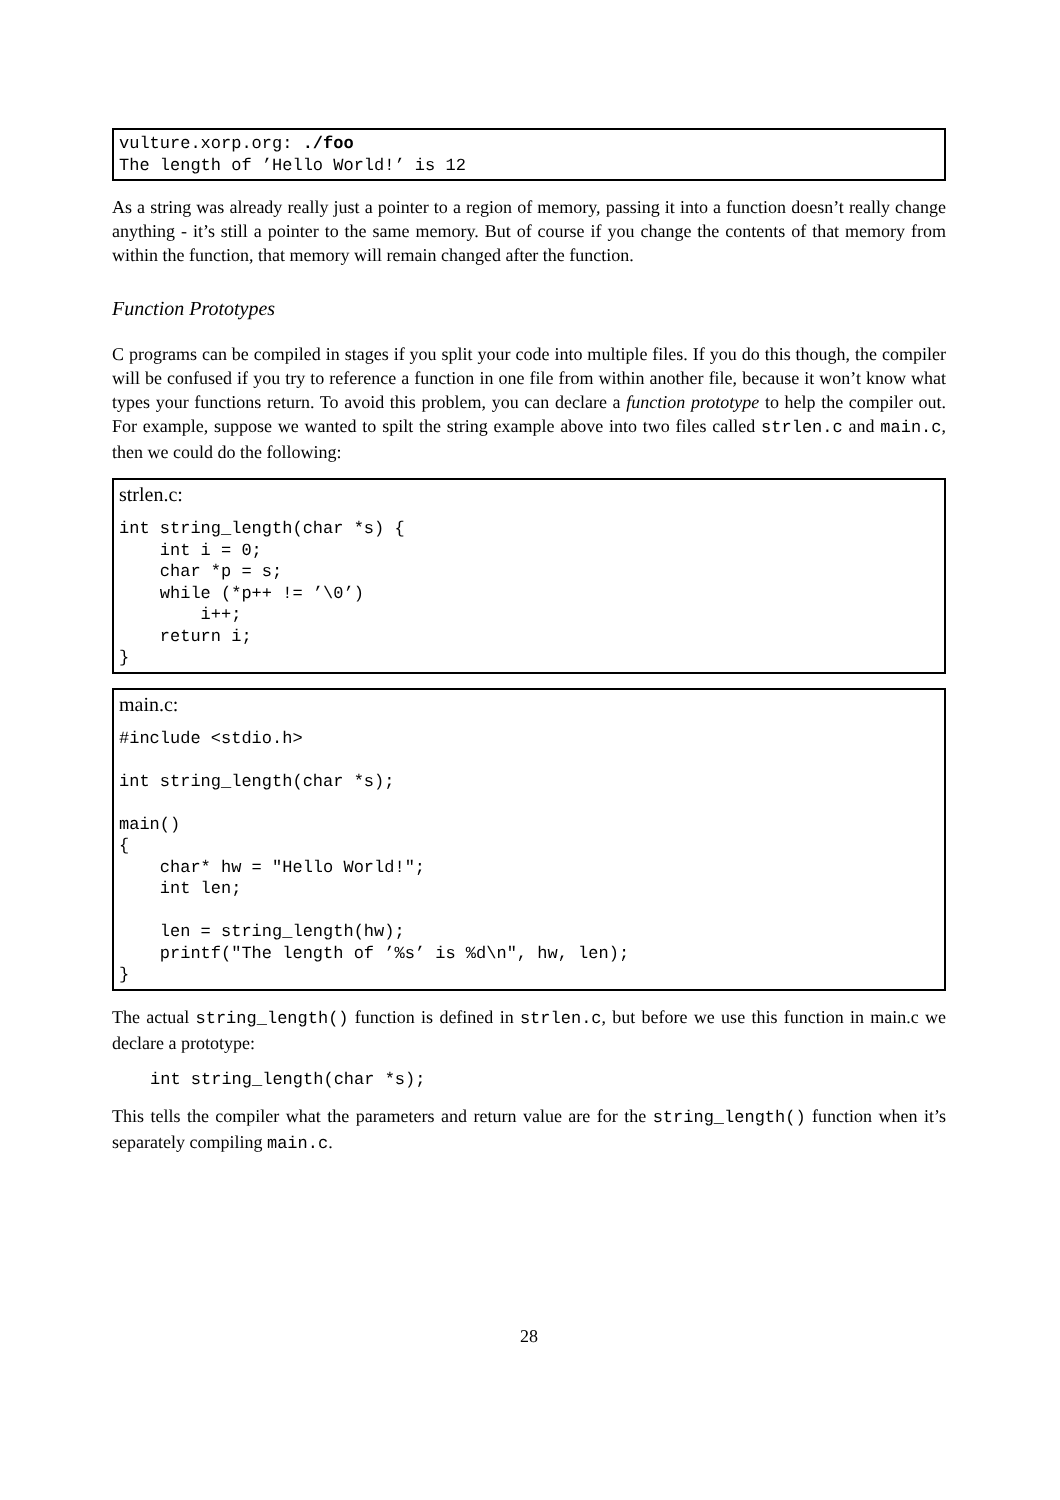vulture.xorp.org: ./foo
The length of ’Hello World!’ is 12
As a string was already really just a pointer to a region of memory, passing it into a function doesn’t really change anything - it’s still a pointer to the same memory. But of course if you change the contents of that memory from within the function, that memory will remain changed after the function.
Function Prototypes
C programs can be compiled in stages if you split your code into multiple files. If you do this though, the compiler will be confused if you try to reference a function in one file from within another file, because it won’t know what types your functions return. To avoid this problem, you can declare a function prototype to help the compiler out. For example, suppose we wanted to spilt the string example above into two files called strlen.c and main.c, then we could do the following:
strlen.c:
int string_length(char *s) {
    int i = 0;
    char *p = s;
    while (*p++ != ’\0’)
        i++;
    return i;
}
main.c:
#include <stdio.h>

int string_length(char *s);

main()
{
    char* hw = "Hello World!";
    int len;

    len = string_length(hw);
    printf("The length of ’%s’ is %d\n", hw, len);
}
The actual string_length() function is defined in strlen.c, but before we use this function in main.c we declare a prototype:
int string_length(char *s);
This tells the compiler what the parameters and return value are for the string_length() function when it’s separately compiling main.c.
28